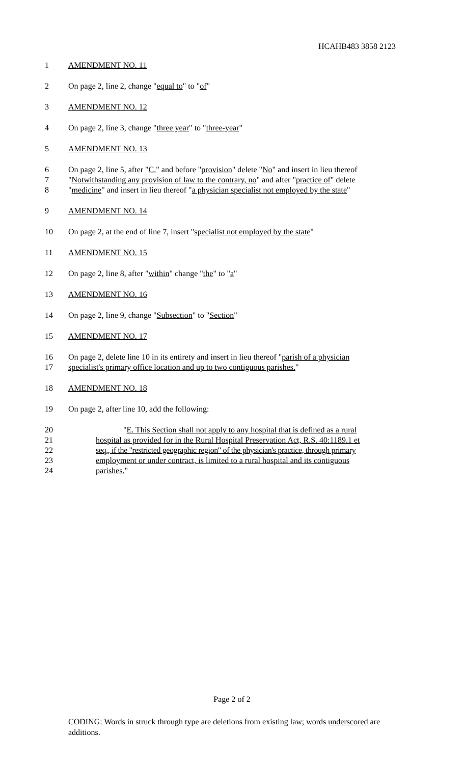HCAHB483 3858 2123
1 AMENDMENT NO. 11
2 On page 2, line 2, change "equal to" to "of"
3 AMENDMENT NO. 12
4 On page 2, line 3, change "three year" to "three-year"
5 AMENDMENT NO. 13
6 On page 2, line 5, after "C." and before "provision" delete "No" and insert in lieu thereof
7 "Notwithstanding any provision of law to the contrary, no" and after "practice of" delete
8 "medicine" and insert in lieu thereof "a physician specialist not employed by the state"
9 AMENDMENT NO. 14
10 On page 2, at the end of line 7, insert "specialist not employed by the state"
11 AMENDMENT NO. 15
12 On page 2, line 8, after "within" change "the" to "a"
13 AMENDMENT NO. 16
14 On page 2, line 9, change "Subsection" to "Section"
15 AMENDMENT NO. 17
16 On page 2, delete line 10 in its entirety and insert in lieu thereof "parish of a physician
17 specialist's primary office location and up to two contiguous parishes."
18 AMENDMENT NO. 18
19 On page 2, after line 10, add the following:
20 "E. This Section shall not apply to any hospital that is defined as a rural
21 hospital as provided for in the Rural Hospital Preservation Act, R.S. 40:1189.1 et
22 seq., if the "restricted geographic region" of the physician's practice, through primary
23 employment or under contract, is limited to a rural hospital and its contiguous
24 parishes."
Page 2 of 2
CODING: Words in struck through type are deletions from existing law; words underscored are additions.